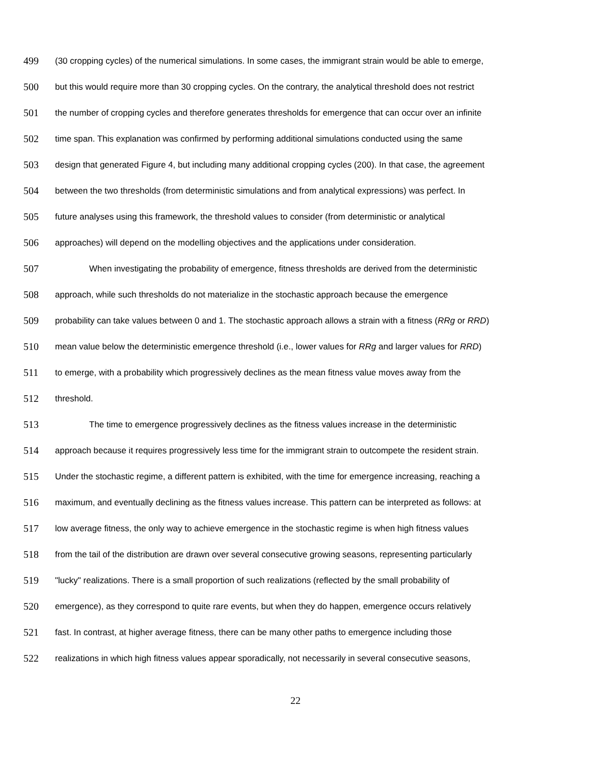499 (30 cropping cycles) of the numerical simulations. In some cases, the immigrant strain would be able to emerge,
500 but this would require more than 30 cropping cycles. On the contrary, the analytical threshold does not restrict
501 the number of cropping cycles and therefore generates thresholds for emergence that can occur over an infinite
502 time span. This explanation was confirmed by performing additional simulations conducted using the same
503 design that generated Figure 4, but including many additional cropping cycles (200). In that case, the agreement
504 between the two thresholds (from deterministic simulations and from analytical expressions) was perfect. In
505 future analyses using this framework, the threshold values to consider (from deterministic or analytical
506 approaches) will depend on the modelling objectives and the applications under consideration.
507 When investigating the probability of emergence, fitness thresholds are derived from the deterministic
508 approach, while such thresholds do not materialize in the stochastic approach because the emergence
509 probability can take values between 0 and 1. The stochastic approach allows a strain with a fitness (RRg or RRD)
510 mean value below the deterministic emergence threshold (i.e., lower values for RRg and larger values for RRD)
511 to emerge, with a probability which progressively declines as the mean fitness value moves away from the
512 threshold.
513 The time to emergence progressively declines as the fitness values increase in the deterministic
514 approach because it requires progressively less time for the immigrant strain to outcompete the resident strain.
515 Under the stochastic regime, a different pattern is exhibited, with the time for emergence increasing, reaching a
516 maximum, and eventually declining as the fitness values increase. This pattern can be interpreted as follows: at
517 low average fitness, the only way to achieve emergence in the stochastic regime is when high fitness values
518 from the tail of the distribution are drawn over several consecutive growing seasons, representing particularly
519 "lucky" realizations. There is a small proportion of such realizations (reflected by the small probability of
520 emergence), as they correspond to quite rare events, but when they do happen, emergence occurs relatively
521 fast. In contrast, at higher average fitness, there can be many other paths to emergence including those
522 realizations in which high fitness values appear sporadically, not necessarily in several consecutive seasons,
22